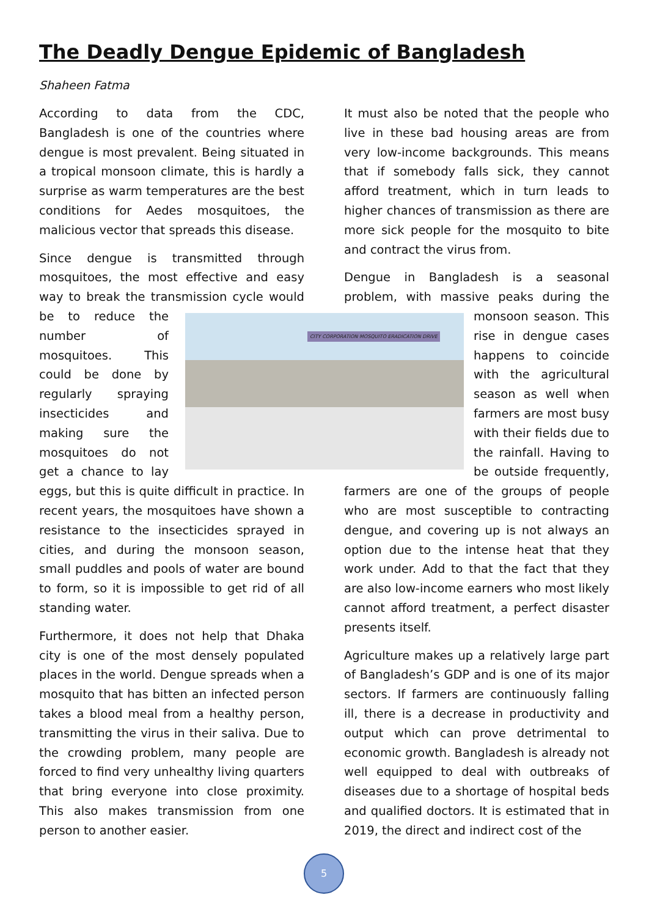The Deadly Dengue Epidemic of Bangladesh
Shaheen Fatma
According to data from the CDC, Bangladesh is one of the countries where dengue is most prevalent. Being situated in a tropical monsoon climate, this is hardly a surprise as warm temperatures are the best conditions for Aedes mosquitoes, the malicious vector that spreads this disease.
Since dengue is transmitted through mosquitoes, the most effective and easy way to break the transmission cycle would be to reduce the number of mosquitoes. This could be done by regularly spraying insecticides and making sure the mosquitoes do not get a chance to lay eggs, but this is quite difficult in practice. In recent years, the mosquitoes have shown a resistance to the insecticides sprayed in cities, and during the monsoon season, small puddles and pools of water are bound to form, so it is impossible to get rid of all standing water.
Furthermore, it does not help that Dhaka city is one of the most densely populated places in the world. Dengue spreads when a mosquito that has bitten an infected person takes a blood meal from a healthy person, transmitting the virus in their saliva. Due to the crowding problem, many people are forced to find very unhealthy living quarters that bring everyone into close proximity. This also makes transmission from one person to another easier.
It must also be noted that the people who live in these bad housing areas are from very low-income backgrounds. This means that if somebody falls sick, they cannot afford treatment, which in turn leads to higher chances of transmission as there are more sick people for the mosquito to bite and contract the virus from.
Dengue in Bangladesh is a seasonal problem, with massive peaks during the monsoon season. This rise in dengue cases happens to coincide with the agricultural season as well when farmers are most busy with their fields due to the rainfall. Having to be outside frequently, farmers are one of the groups of people who are most susceptible to contracting dengue, and covering up is not always an option due to the intense heat that they work under. Add to that the fact that they are also low-income earners who most likely cannot afford treatment, a perfect disaster presents itself.
Agriculture makes up a relatively large part of Bangladesh’s GDP and is one of its major sectors. If farmers are continuously falling ill, there is a decrease in productivity and output which can prove detrimental to economic growth. Bangladesh is already not well equipped to deal with outbreaks of diseases due to a shortage of hospital beds and qualified doctors. It is estimated that in 2019, the direct and indirect cost of the
CITY CORPORATION MOSQUITO ERADICATION DRIVE
5